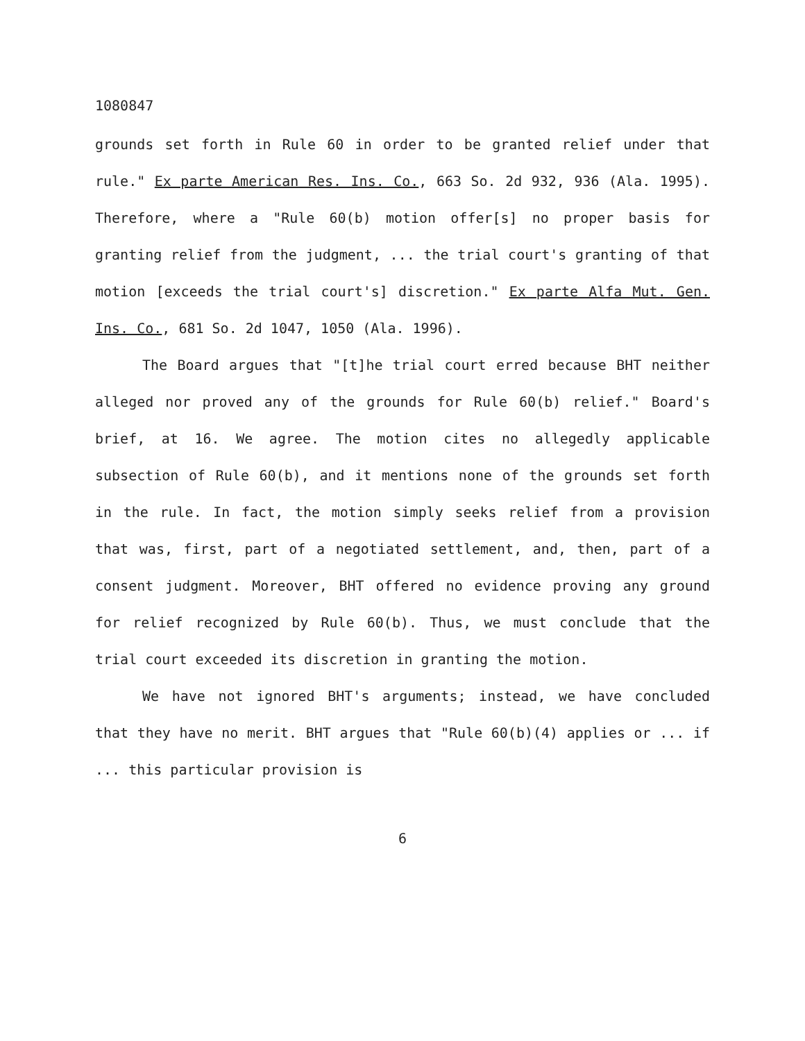1080847
grounds set forth in Rule 60 in order to be granted relief under that rule." Ex parte American Res. Ins. Co., 663 So. 2d 932, 936 (Ala. 1995). Therefore, where a "Rule 60(b) motion offer[s] no proper basis for granting relief from the judgment, ... the trial court's granting of that motion [exceeds the trial court's] discretion." Ex parte Alfa Mut. Gen. Ins. Co., 681 So. 2d 1047, 1050 (Ala. 1996).
The Board argues that "[t]he trial court erred because BHT neither alleged nor proved any of the grounds for Rule 60(b) relief." Board's brief, at 16. We agree. The motion cites no allegedly applicable subsection of Rule 60(b), and it mentions none of the grounds set forth in the rule. In fact, the motion simply seeks relief from a provision that was, first, part of a negotiated settlement, and, then, part of a consent judgment. Moreover, BHT offered no evidence proving any ground for relief recognized by Rule 60(b). Thus, we must conclude that the trial court exceeded its discretion in granting the motion.
We have not ignored BHT's arguments; instead, we have concluded that they have no merit. BHT argues that "Rule 60(b)(4) applies or ... if ... this particular provision is
6